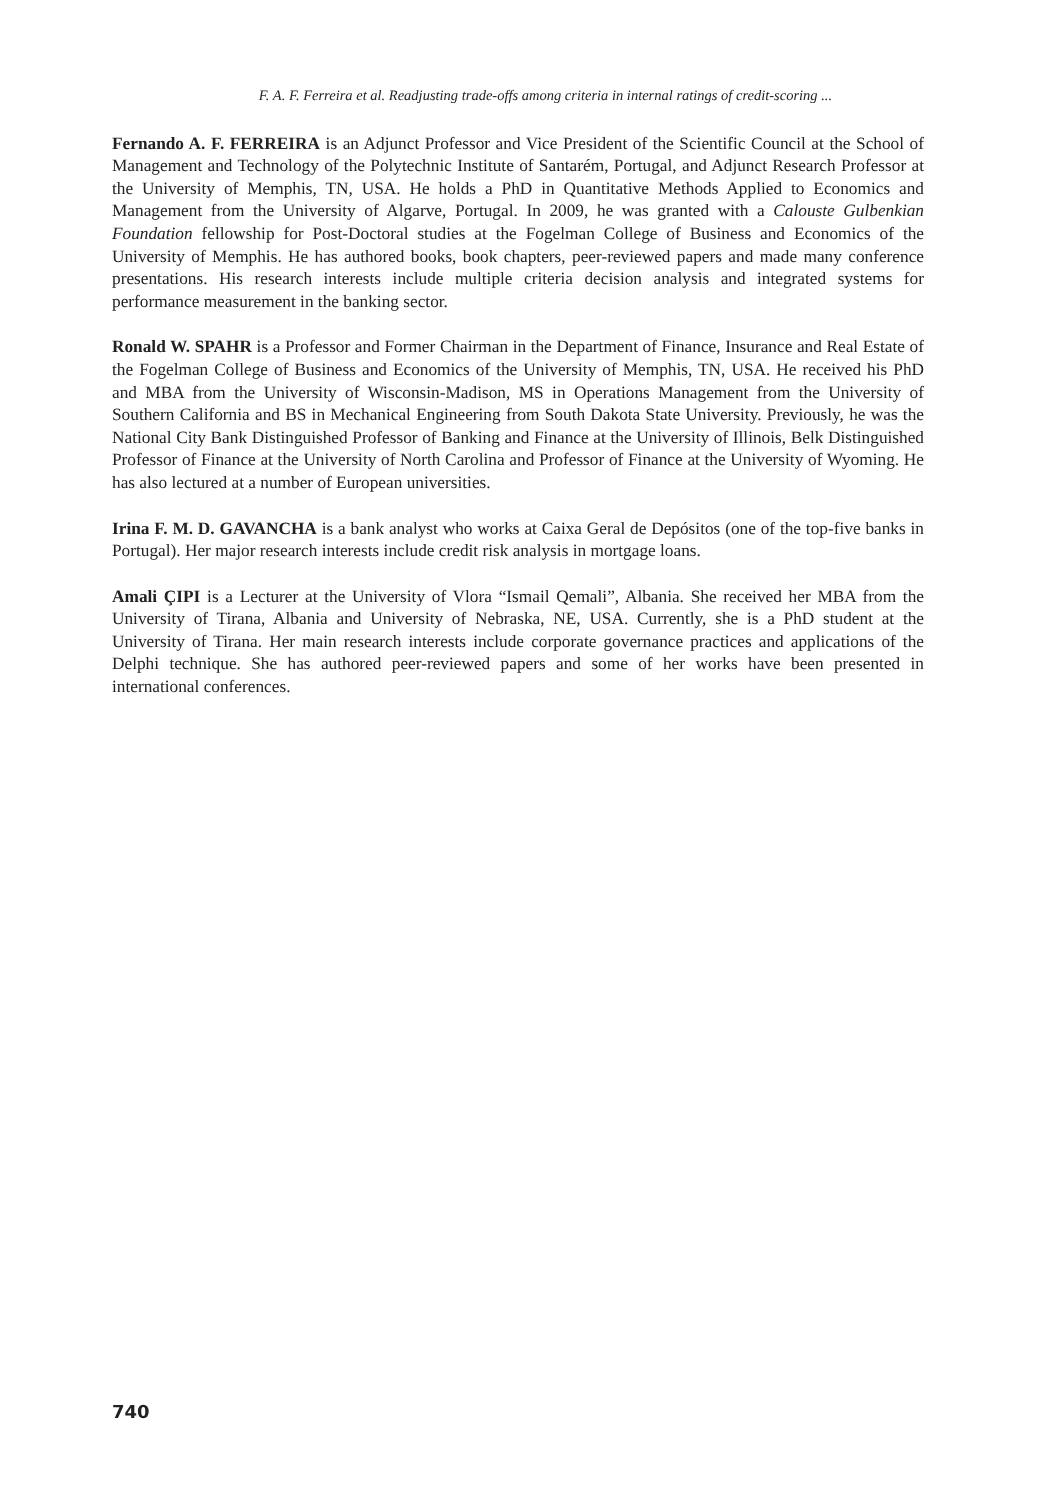F. A. F. Ferreira et al. Readjusting trade-offs among criteria in internal ratings of credit-scoring ...
Fernando A. F. FERREIRA is an Adjunct Professor and Vice President of the Scientific Council at the School of Management and Technology of the Polytechnic Institute of Santarém, Portugal, and Adjunct Research Professor at the University of Memphis, TN, USA. He holds a PhD in Quantitative Methods Applied to Economics and Management from the University of Algarve, Portugal. In 2009, he was granted with a Calouste Gulbenkian Foundation fellowship for Post-Doctoral studies at the Fogelman College of Business and Economics of the University of Memphis. He has authored books, book chapters, peer-reviewed papers and made many conference presentations. His research interests include multiple criteria decision analysis and integrated systems for performance measurement in the banking sector.
Ronald W. SPAHR is a Professor and Former Chairman in the Department of Finance, Insurance and Real Estate of the Fogelman College of Business and Economics of the University of Memphis, TN, USA. He received his PhD and MBA from the University of Wisconsin-Madison, MS in Operations Management from the University of Southern California and BS in Mechanical Engineering from South Dakota State University. Previously, he was the National City Bank Distinguished Professor of Banking and Finance at the University of Illinois, Belk Distinguished Professor of Finance at the University of North Carolina and Professor of Finance at the University of Wyoming. He has also lectured at a number of European universities.
Irina F. M. D. GAVANCHA is a bank analyst who works at Caixa Geral de Depósitos (one of the top-five banks in Portugal). Her major research interests include credit risk analysis in mortgage loans.
Amali ÇIPI is a Lecturer at the University of Vlora “Ismail Qemali”, Albania. She received her MBA from the University of Tirana, Albania and University of Nebraska, NE, USA. Currently, she is a PhD student at the University of Tirana. Her main research interests include corporate governance practices and applications of the Delphi technique. She has authored peer-reviewed papers and some of her works have been presented in international conferences.
740